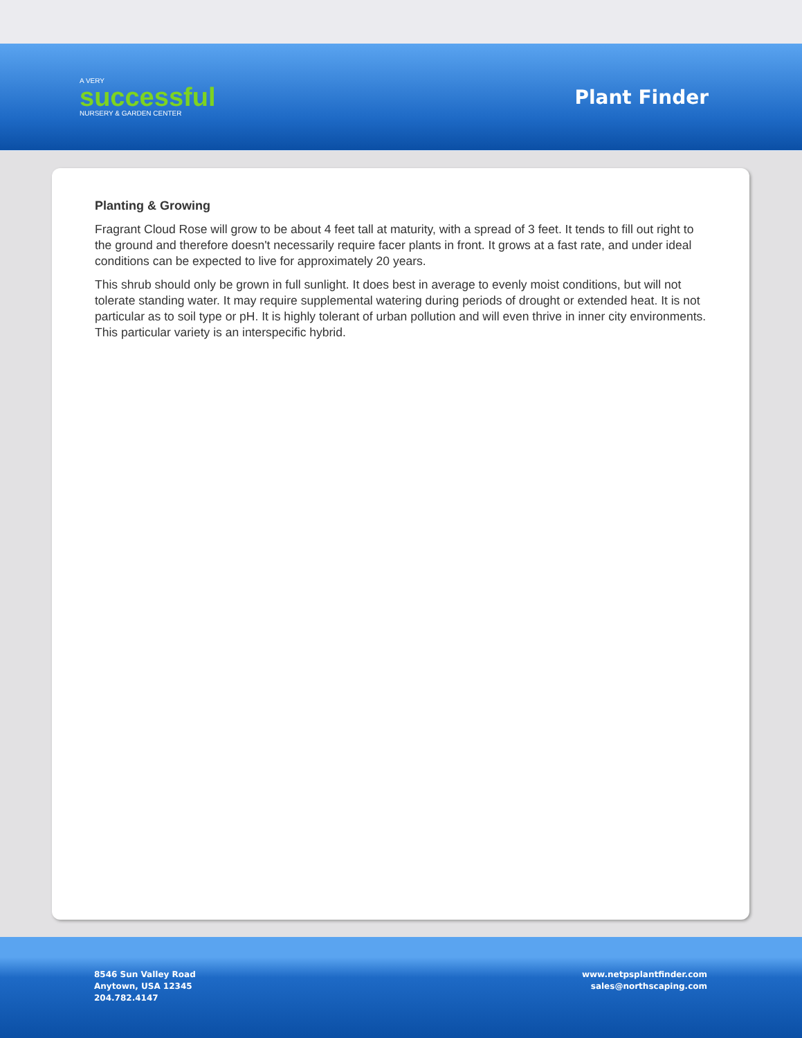A VERY
successful
NURSERY & GARDEN CENTER
Plant Finder
Planting & Growing
Fragrant Cloud Rose will grow to be about 4 feet tall at maturity, with a spread of 3 feet. It tends to fill out right to the ground and therefore doesn't necessarily require facer plants in front. It grows at a fast rate, and under ideal conditions can be expected to live for approximately 20 years.
This shrub should only be grown in full sunlight. It does best in average to evenly moist conditions, but will not tolerate standing water. It may require supplemental watering during periods of drought or extended heat. It is not particular as to soil type or pH. It is highly tolerant of urban pollution and will even thrive in inner city environments. This particular variety is an interspecific hybrid.
8546 Sun Valley Road
Anytown, USA 12345
204.782.4147
www.netpsplantfinder.com
sales@northscaping.com